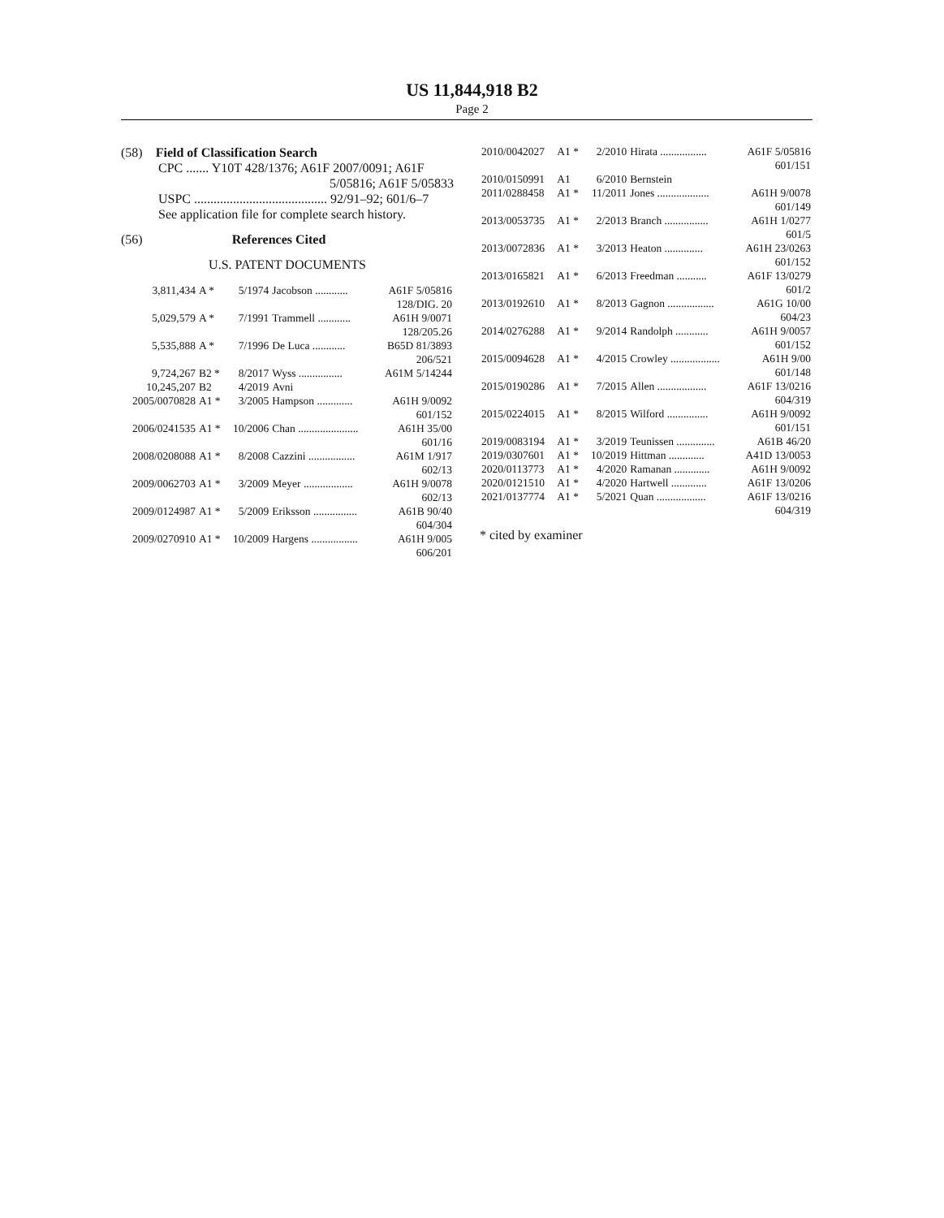US 11,844,918 B2
Page 2
(58) Field of Classification Search
CPC ....... Y10T 428/1376; A61F 2007/0091; A61F
5/05816; A61F 5/05833
USPC ......................................... 92/91–92; 601/6–7
See application file for complete search history.
(56) References Cited
U.S. PATENT DOCUMENTS
| 3,811,434 | A * | 5/1974 | Jacobson ............ | A61F 5/05816 |
| 128/DIG. 20 | | | | |
| 5,029,579 | A * | 7/1991 | Trammell ............ | A61H 9/0071 |
| 128/205.26 | | | | |
| 5,535,888 | A * | 7/1996 | De Luca ............ | B65D 81/3893 |
| 206/521 | | | | |
| 9,724,267 | B2 * | 8/2017 | Wyss ................ | A61M 5/14244 |
| 10,245,207 | B2 | 4/2019 | Avni | |
| 2005/0070828 | A1 * | 3/2005 | Hampson ............. | A61H 9/0092 |
| 601/152 | | | | |
| 2006/0241535 | A1 * | 10/2006 | Chan ...................... | A61H 35/00 |
| 601/16 | | | | |
| 2008/0208088 | A1 * | 8/2008 | Cazzini ................. | A61M 1/917 |
| 602/13 | | | | |
| 2009/0062703 | A1 * | 3/2009 | Meyer .................. | A61H 9/0078 |
| 602/13 | | | | |
| 2009/0124987 | A1 * | 5/2009 | Eriksson ................ | A61B 90/40 |
| 604/304 | | | | |
| 2009/0270910 | A1 * | 10/2009 | Hargens ................. | A61H 9/005 |
| 606/201 | | | | |
| 2010/0042027 | A1 * | 2/2010 | Hirata ................. | A61F 5/05816 |
| 601/151 | | | | |
| 2010/0150991 | A1 | 6/2010 | Bernstein | |
| 2011/0288458 | A1 * | 11/2011 | Jones ................... | A61H 9/0078 |
| 601/149 | | | | |
| 2013/0053735 | A1 * | 2/2013 | Branch ................ | A61H 1/0277 |
| 601/5 | | | | |
| 2013/0072836 | A1 * | 3/2013 | Heaton .............. | A61H 23/0263 |
| 601/152 | | | | |
| 2013/0165821 | A1 * | 6/2013 | Freedman ........... | A61F 13/0279 |
| 601/2 | | | | |
| 2013/0192610 | A1 * | 8/2013 | Gagnon ................. | A61G 10/00 |
| 604/23 | | | | |
| 2014/0276288 | A1 * | 9/2014 | Randolph ............ | A61H 9/0057 |
| 601/152 | | | | |
| 2015/0094628 | A1 * | 4/2015 | Crowley .................. | A61H 9/00 |
| 601/148 | | | | |
| 2015/0190286 | A1 * | 7/2015 | Allen .................. | A61F 13/0216 |
| 604/319 | | | | |
| 2015/0224015 | A1 * | 8/2015 | Wilford ............... | A61H 9/0092 |
| 601/151 | | | | |
| 2019/0083194 | A1 * | 3/2019 | Teunissen .............. | A61B 46/20 |
| 2019/0307601 | A1 * | 10/2019 | Hittman ............. | A41D 13/0053 |
| 2020/0113773 | A1 * | 4/2020 | Ramanan ............. | A61H 9/0092 |
| 2020/0121510 | A1 * | 4/2020 | Hartwell ............. | A61F 13/0206 |
| 2021/0137774 | A1 * | 5/2021 | Quan .................. | A61F 13/0216 |
| 604/319 | | | | |
* cited by examiner